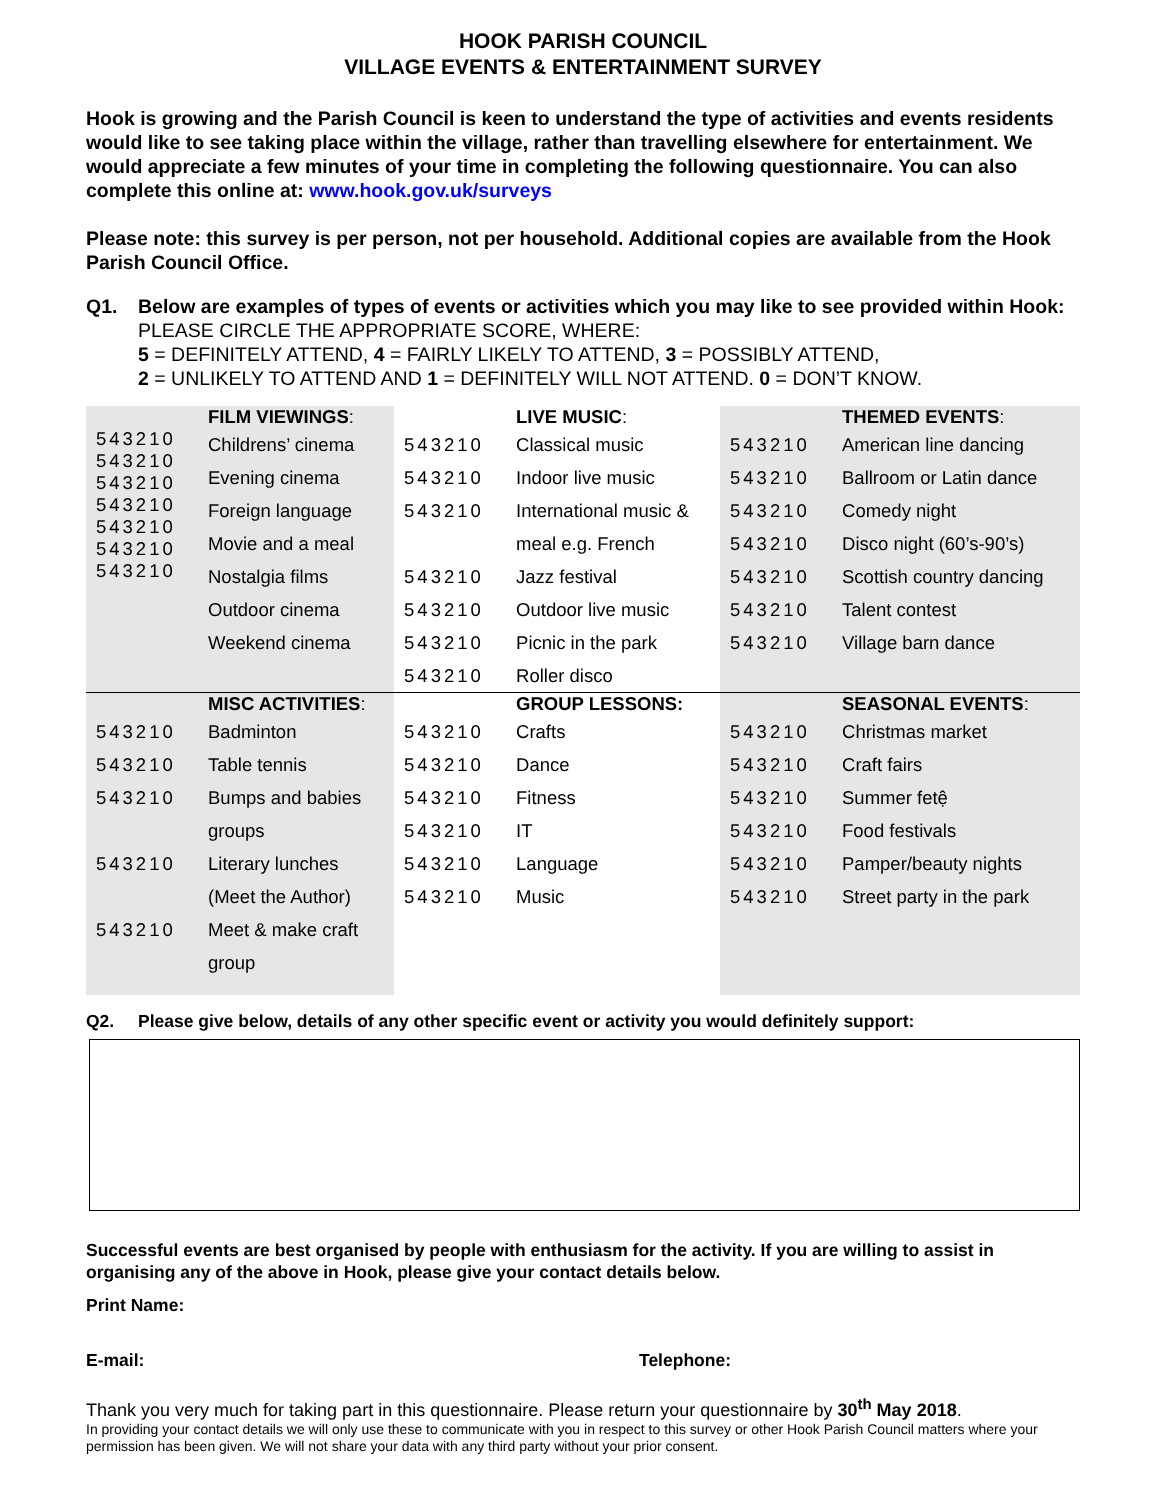HOOK PARISH COUNCIL
VILLAGE EVENTS & ENTERTAINMENT SURVEY
Hook is growing and the Parish Council is keen to understand the type of activities and events residents would like to see taking place within the village, rather than travelling elsewhere for entertainment. We would appreciate a few minutes of your time in completing the following questionnaire. You can also complete this online at: www.hook.gov.uk/surveys
Please note: this survey is per person, not per household. Additional copies are available from the Hook Parish Council Office.
Q1. Below are examples of types of events or activities which you may like to see provided within Hook:
PLEASE CIRCLE THE APPROPRIATE SCORE, WHERE:
5 = DEFINITELY ATTEND, 4 = FAIRLY LIKELY TO ATTEND, 3 = POSSIBLY ATTEND,
2 = UNLIKELY TO ATTEND AND 1 = DEFINITELY WILL NOT ATTEND. 0 = DON’T KNOW.
| | FILM VIEWINGS : | | LIVE MUSIC : | | THEMED EVENTS : |
| 543210 543210 543210 543210 543210 543210 543210 | Childrens’ cinema Evening cinema Foreign language Movie and a meal Nostalgia films Outdoor cinema Weekend cinema | 543210 543210 543210 543210 543210 543210 543210 | Classical music Indoor live music International music & meal e.g. French Jazz festival Outdoor live music Picnic in the park Roller disco | 543210 543210 543210 543210 543210 543210 543210 | American line dancing Ballroom or Latin dance Comedy night Disco night (60’s-90’s) Scottish country dancing Talent contest Village barn dance |
| | MISC ACTIVITIES : | | GROUP LESSONS: | | SEASONAL EVENTS : |
| 543210 543210 543210 543210 543210 | Badminton Table tennis Bumps and babies groups Literary lunches (Meet the Author) Meet & make craft group | 543210 543210 543210 543210 543210 543210 | Crafts Dance Fitness IT Language Music | 543210 543210 543210 543210 543210 543210 | Christmas market Craft fairs Summer fetệ Food festivals Pamper/beauty nights Street party in the park |
Q2. Please give below, details of any other specific event or activity you would definitely support:
Successful events are best organised by people with enthusiasm for the activity. If you are willing to assist in organising any of the above in Hook, please give your contact details below.
Print Name:
E-mail: Telephone:
Thank you very much for taking part in this questionnaire. Please return your questionnaire by 30<sup>th</sup> May 2018.
In providing your contact details we will only use these to communicate with you in respect to this survey or other Hook Parish Council matters where your permission has been given. We will not share your data with any third party without your prior consent.